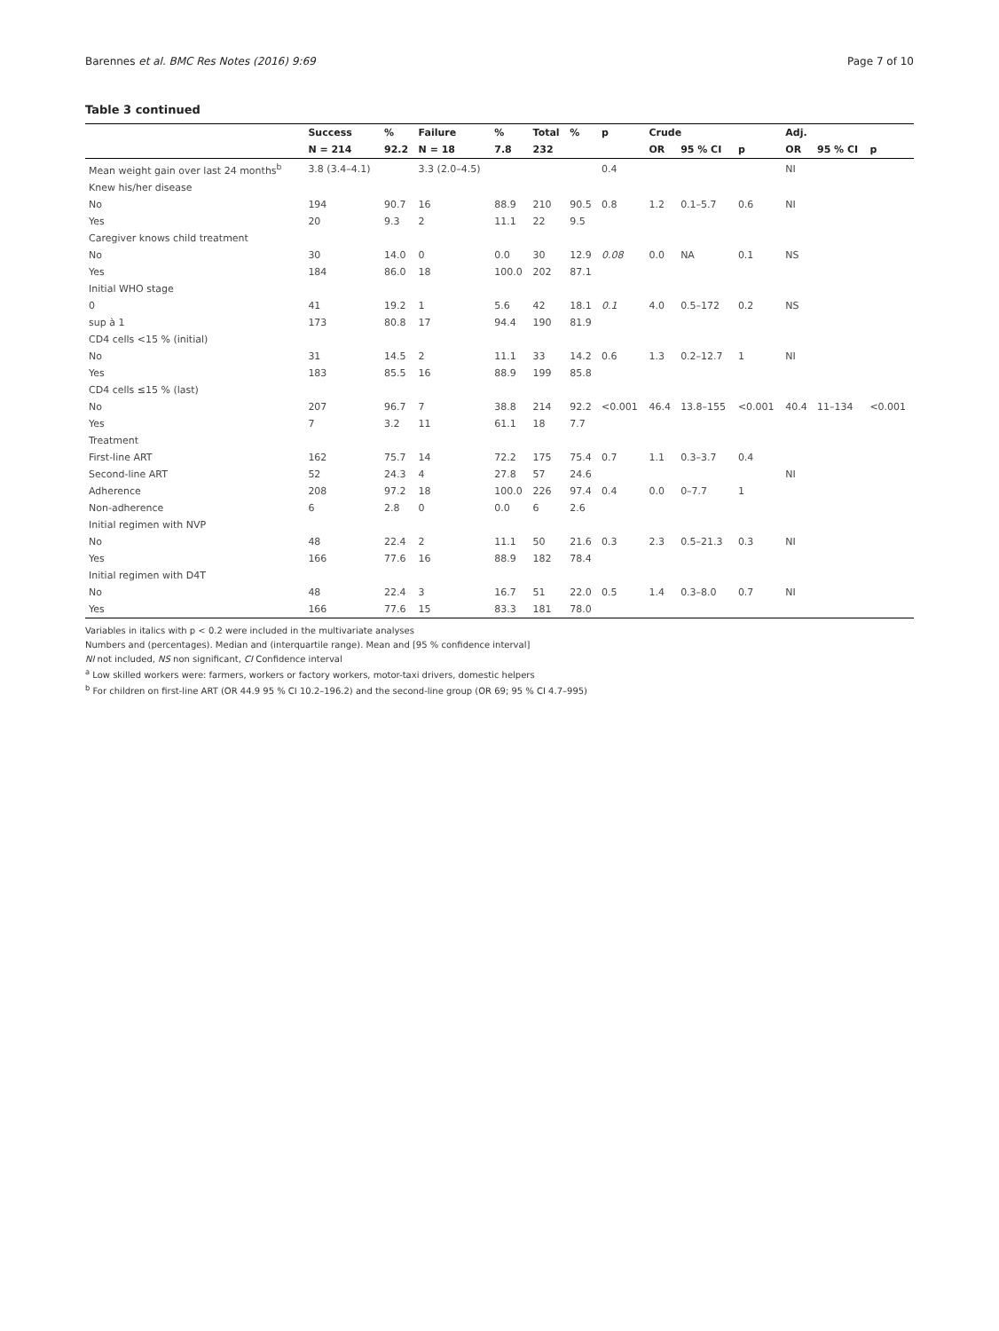Barennes et al. BMC Res Notes (2016) 9:69 Page 7 of 10
Table 3 continued
| | Success | % | Failure | % | Total | % | p | Crude | | | Adj. | | |
| --- | --- | --- | --- | --- | --- | --- | --- | --- | --- | --- | --- | --- | --- |
| | N = 214 | 92.2 | N = 18 | 7.8 | 232 | | | OR | 95 % CI | p | OR | 95 % CI | p |
| Mean weight gain over last 24 months<sup>b</sup> | 3.8 (3.4–4.1) | | 3.3 (2.0–4.5) | | | | 0.4 | | | | NI | | |
| Knew his/her disease | | | | | | | | | | | | | |
| No | 194 | 90.7 | 16 | 88.9 | 210 | 90.5 | 0.8 | 1.2 | 0.1–5.7 | 0.6 | NI | | |
| Yes | 20 | 9.3 | 2 | 11.1 | 22 | 9.5 | | | | | | | |
| Caregiver knows child treatment | | | | | | | | | | | | | |
| No | 30 | 14.0 | 0 | 0.0 | 30 | 12.9 | 0.08 | 0.0 | NA | 0.1 | NS | | |
| Yes | 184 | 86.0 | 18 | 100.0 | 202 | 87.1 | | | | | | | |
| Initial WHO stage | | | | | | | | | | | | | |
| 0 | 41 | 19.2 | 1 | 5.6 | 42 | 18.1 | 0.1 | 4.0 | 0.5–172 | 0.2 | NS | | |
| sup à 1 | 173 | 80.8 | 17 | 94.4 | 190 | 81.9 | | | | | | | |
| CD4 cells <15 % (initial) | | | | | | | | | | | | | |
| No | 31 | 14.5 | 2 | 11.1 | 33 | 14.2 | 0.6 | 1.3 | 0.2–12.7 | 1 | NI | | |
| Yes | 183 | 85.5 | 16 | 88.9 | 199 | 85.8 | | | | | | | |
| CD4 cells ≤15 % (last) | | | | | | | | | | | | | |
| No | 207 | 96.7 | 7 | 38.8 | 214 | 92.2 | <0.001 | 46.4 | 13.8–155 | <0.001 | 40.4 | 11–134 | <0.001 |
| Yes | 7 | 3.2 | 11 | 61.1 | 18 | 7.7 | | | | | | | |
| Treatment | | | | | | | | | | | | | |
| First-line ART | 162 | 75.7 | 14 | 72.2 | 175 | 75.4 | 0.7 | 1.1 | 0.3–3.7 | 0.4 | | | |
| Second-line ART | 52 | 24.3 | 4 | 27.8 | 57 | 24.6 | | | | | NI | | |
| Adherence | 208 | 97.2 | 18 | 100.0 | 226 | 97.4 | 0.4 | 0.0 | 0–7.7 | 1 | | | |
| Non-adherence | 6 | 2.8 | 0 | 0.0 | 6 | 2.6 | | | | | | | |
| Initial regimen with NVP | | | | | | | | | | | | | |
| No | 48 | 22.4 | 2 | 11.1 | 50 | 21.6 | 0.3 | 2.3 | 0.5–21.3 | 0.3 | NI | | |
| Yes | 166 | 77.6 | 16 | 88.9 | 182 | 78.4 | | | | | | | |
| Initial regimen with D4T | | | | | | | | | | | | | |
| No | 48 | 22.4 | 3 | 16.7 | 51 | 22.0 | 0.5 | 1.4 | 0.3–8.0 | 0.7 | NI | | |
| Yes | 166 | 77.6 | 15 | 83.3 | 181 | 78.0 | | | | | | | |
Variables in italics with p < 0.2 were included in the multivariate analyses
Numbers and (percentages). Median and (interquartile range). Mean and [95 % confidence interval]
NI not included, NS non significant, CI Confidence interval
<sup>a</sup> Low skilled workers were: farmers, workers or factory workers, motor-taxi drivers, domestic helpers
<sup>b</sup> For children on first-line ART (OR 44.9 95 % CI 10.2–196.2) and the second-line group (OR 69; 95 % CI 4.7–995)